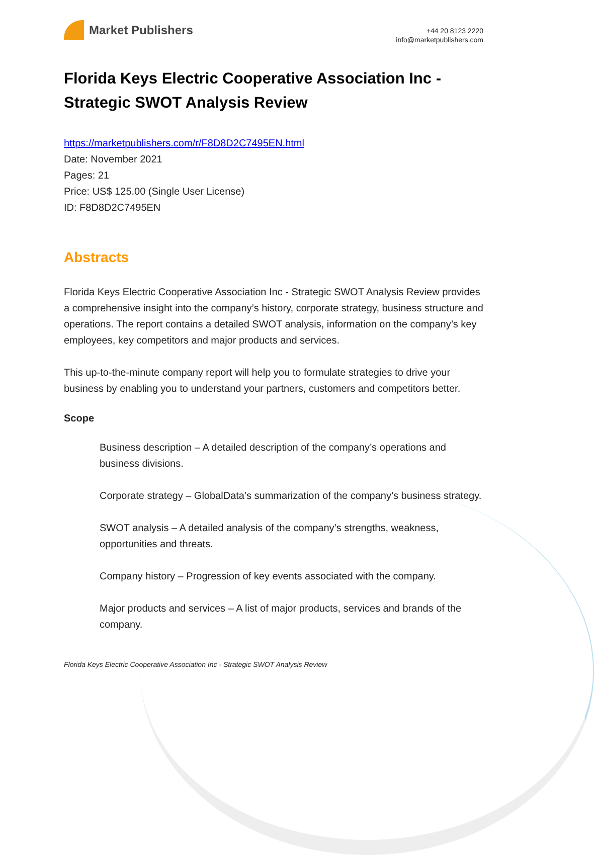Market Publishers
+44 20 8123 2220
info@marketpublishers.com
Florida Keys Electric Cooperative Association Inc - Strategic SWOT Analysis Review
https://marketpublishers.com/r/F8D8D2C7495EN.html
Date: November 2021
Pages: 21
Price: US$ 125.00 (Single User License)
ID: F8D8D2C7495EN
Abstracts
Florida Keys Electric Cooperative Association Inc - Strategic SWOT Analysis Review provides a comprehensive insight into the company’s history, corporate strategy, business structure and operations. The report contains a detailed SWOT analysis, information on the company’s key employees, key competitors and major products and services.
This up-to-the-minute company report will help you to formulate strategies to drive your business by enabling you to understand your partners, customers and competitors better.
Scope
Business description – A detailed description of the company’s operations and business divisions.
Corporate strategy – GlobalData’s summarization of the company’s business strategy.
SWOT analysis – A detailed analysis of the company’s strengths, weakness, opportunities and threats.
Company history – Progression of key events associated with the company.
Major products and services – A list of major products, services and brands of the company.
Florida Keys Electric Cooperative Association Inc - Strategic SWOT Analysis Review